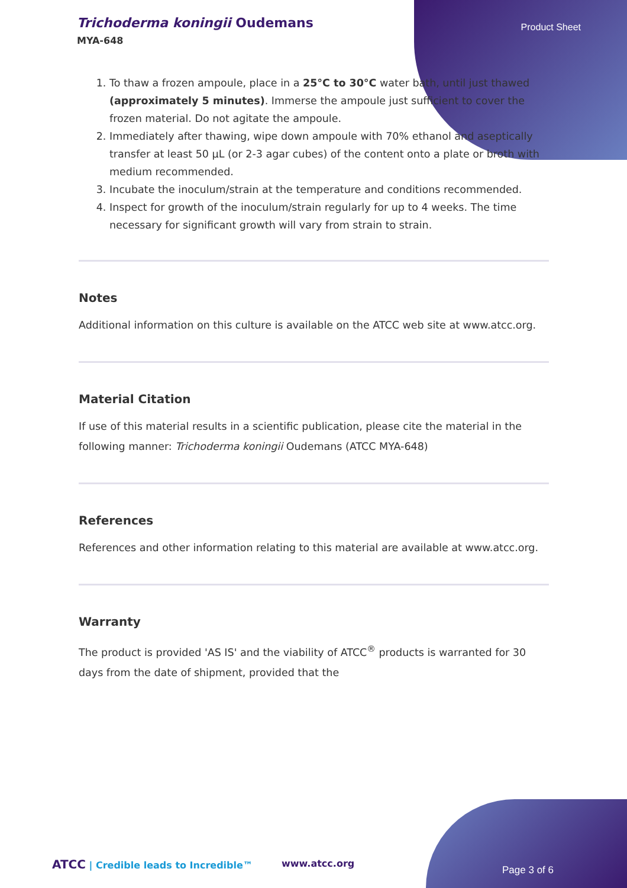Trichoderma koningii Oudemans
MYA-648
Product Sheet
1. To thaw a frozen ampoule, place in a 25°C to 30°C water bath, until just thawed (approximately 5 minutes). Immerse the ampoule just sufficient to cover the frozen material. Do not agitate the ampoule.
2. Immediately after thawing, wipe down ampoule with 70% ethanol and aseptically transfer at least 50 µL (or 2-3 agar cubes) of the content onto a plate or broth with medium recommended.
3. Incubate the inoculum/strain at the temperature and conditions recommended.
4. Inspect for growth of the inoculum/strain regularly for up to 4 weeks. The time necessary for significant growth will vary from strain to strain.
Notes
Additional information on this culture is available on the ATCC web site at www.atcc.org.
Material Citation
If use of this material results in a scientific publication, please cite the material in the following manner: Trichoderma koningii Oudemans (ATCC MYA-648)
References
References and other information relating to this material are available at www.atcc.org.
Warranty
The product is provided 'AS IS' and the viability of ATCC<sup>®</sup> products is warranted for 30 days from the date of shipment, provided that the
ATCC | Credible leads to Incredible™
www.atcc.org
Page 3 of 6